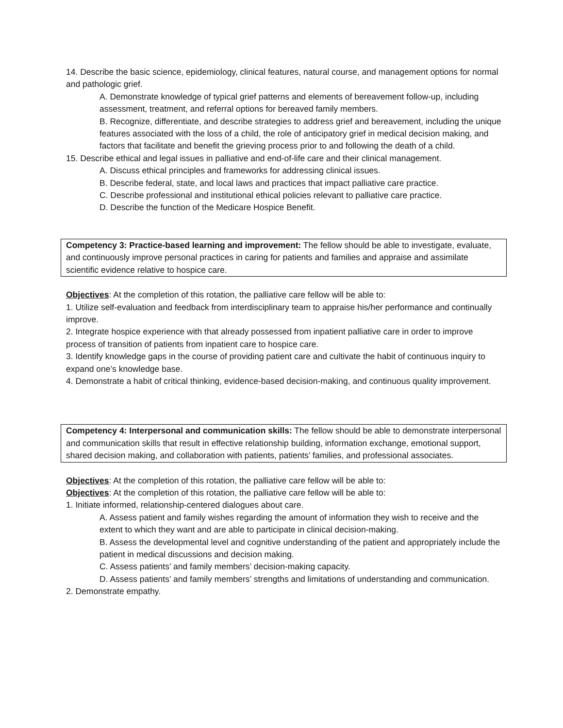14. Describe the basic science, epidemiology, clinical features, natural course, and management options for normal and pathologic grief.
A. Demonstrate knowledge of typical grief patterns and elements of bereavement follow-up, including assessment, treatment, and referral options for bereaved family members.
B. Recognize, differentiate, and describe strategies to address grief and bereavement, including the unique features associated with the loss of a child, the role of anticipatory grief in medical decision making, and factors that facilitate and benefit the grieving process prior to and following the death of a child.
15. Describe ethical and legal issues in palliative and end-of-life care and their clinical management.
A. Discuss ethical principles and frameworks for addressing clinical issues.
B. Describe federal, state, and local laws and practices that impact palliative care practice.
C. Describe professional and institutional ethical policies relevant to palliative care practice.
D. Describe the function of the Medicare Hospice Benefit.
Competency 3: Practice-based learning and improvement: The fellow should be able to investigate, evaluate, and continuously improve personal practices in caring for patients and families and appraise and assimilate scientific evidence relative to hospice care.
Objectives: At the completion of this rotation, the palliative care fellow will be able to:
1. Utilize self-evaluation and feedback from interdisciplinary team to appraise his/her performance and continually improve.
2. Integrate hospice experience with that already possessed from inpatient palliative care in order to improve process of transition of patients from inpatient care to hospice care.
3. Identify knowledge gaps in the course of providing patient care and cultivate the habit of continuous inquiry to expand one’s knowledge base.
4. Demonstrate a habit of critical thinking, evidence-based decision-making, and continuous quality improvement.
Competency 4: Interpersonal and communication skills: The fellow should be able to demonstrate interpersonal and communication skills that result in effective relationship building, information exchange, emotional support, shared decision making, and collaboration with patients, patients’ families, and professional associates.
Objectives: At the completion of this rotation, the palliative care fellow will be able to:
Objectives: At the completion of this rotation, the palliative care fellow will be able to:
1. Initiate informed, relationship-centered dialogues about care.
A. Assess patient and family wishes regarding the amount of information they wish to receive and the extent to which they want and are able to participate in clinical decision-making.
B. Assess the developmental level and cognitive understanding of the patient and appropriately include the patient in medical discussions and decision making.
C. Assess patients’ and family members’ decision-making capacity.
D. Assess patients’ and family members’ strengths and limitations of understanding and communication.
2. Demonstrate empathy.